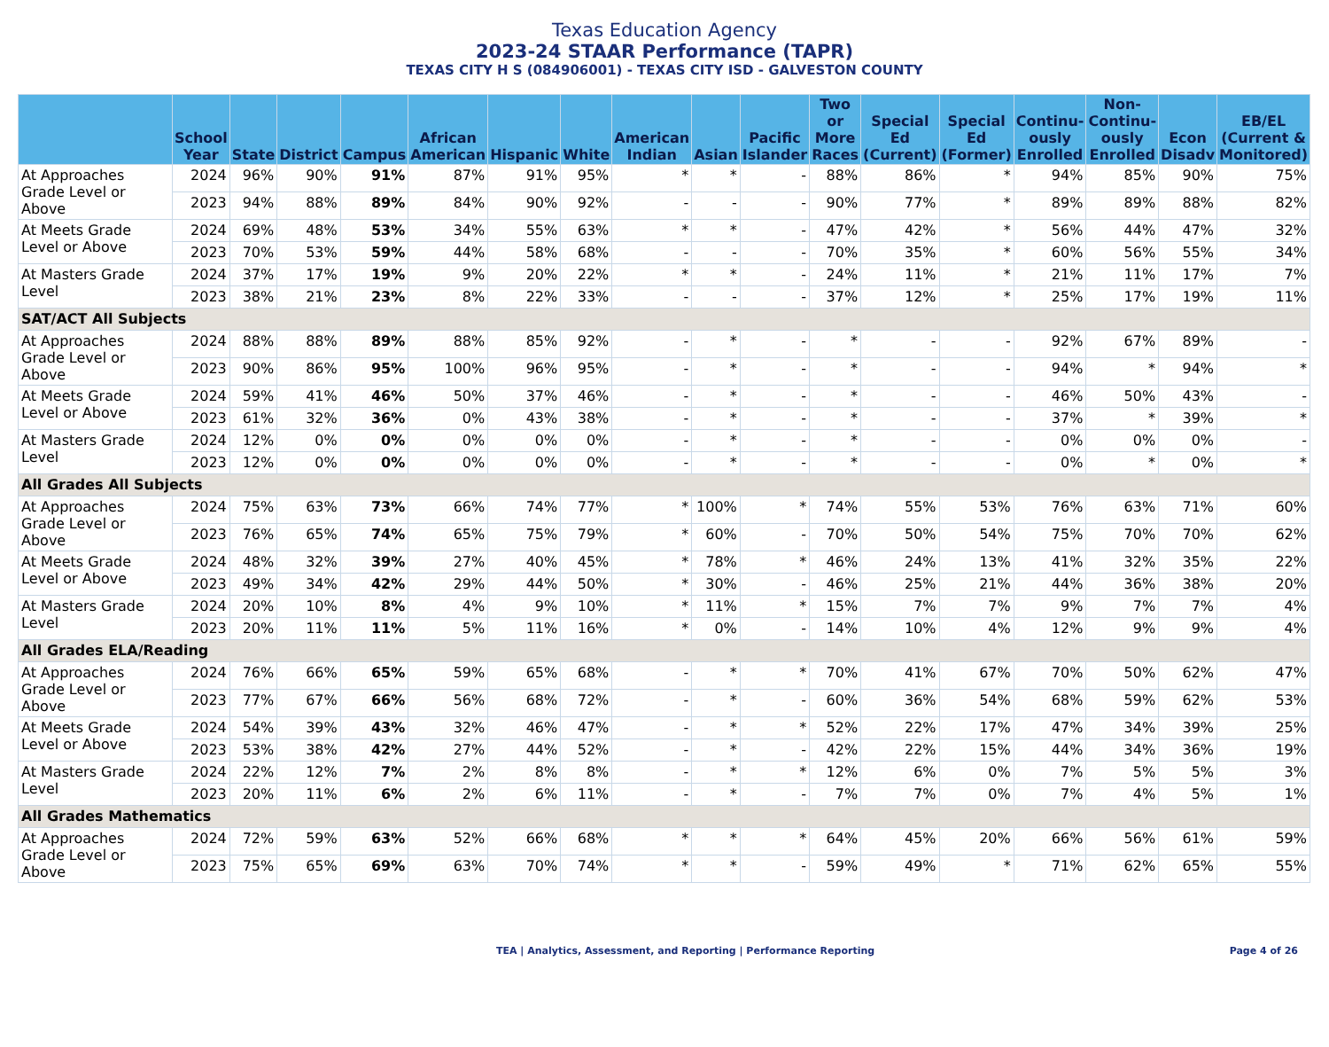Texas Education Agency
2023-24 STAAR Performance (TAPR)
TEXAS CITY H S (084906001) - TEXAS CITY ISD - GALVESTON COUNTY
| | School Year | State | District | Campus | African American | Hispanic | White | American Indian | Asian | Pacific Islander | Two or More Races | Special Ed (Current) | Special Ed (Former) | Continu-ously Enrolled | Non-Continu-ously Enrolled | Econ Disadv | EB/EL (Current & Monitored) |
| --- | --- | --- | --- | --- | --- | --- | --- | --- | --- | --- | --- | --- | --- | --- | --- | --- | --- |
| At Approaches Grade Level or Above | 2024 | 96% | 90% | 91% | 87% | 91% | 95% | * | * | - | 88% | 86% | * | 94% | 85% | 90% | 75% |
| | 2023 | 94% | 88% | 89% | 84% | 90% | 92% | - | - | - | 90% | 77% | * | 89% | 89% | 88% | 82% |
| At Meets Grade Level or Above | 2024 | 69% | 48% | 53% | 34% | 55% | 63% | * | * | - | 47% | 42% | * | 56% | 44% | 47% | 32% |
| | 2023 | 70% | 53% | 59% | 44% | 58% | 68% | - | - | - | 70% | 35% | * | 60% | 56% | 55% | 34% |
| At Masters Grade Level | 2024 | 37% | 17% | 19% | 9% | 20% | 22% | * | * | - | 24% | 11% | * | 21% | 11% | 17% | 7% |
| | 2023 | 38% | 21% | 23% | 8% | 22% | 33% | - | - | - | 37% | 12% | * | 25% | 17% | 19% | 11% |
| SAT/ACT All Subjects | | | | | | | | | | | | | | | | | |
| At Approaches Grade Level or Above | 2024 | 88% | 88% | 89% | 88% | 85% | 92% | - | * | - | * | - | - | 92% | 67% | 89% | - |
| | 2023 | 90% | 86% | 95% | 100% | 96% | 95% | - | * | - | * | - | - | 94% | * | 94% | * |
| At Meets Grade Level or Above | 2024 | 59% | 41% | 46% | 50% | 37% | 46% | - | * | - | * | - | - | 46% | 50% | 43% | - |
| | 2023 | 61% | 32% | 36% | 0% | 43% | 38% | - | * | - | * | - | - | 37% | * | 39% | * |
| At Masters Grade Level | 2024 | 12% | 0% | 0% | 0% | 0% | 0% | - | * | - | * | - | - | 0% | 0% | 0% | - |
| | 2023 | 12% | 0% | 0% | 0% | 0% | 0% | - | * | - | * | - | - | 0% | * | 0% | * |
| All Grades All Subjects | | | | | | | | | | | | | | | | | |
| At Approaches Grade Level or Above | 2024 | 75% | 63% | 73% | 66% | 74% | 77% | * | 100% | * | 74% | 55% | 53% | 76% | 63% | 71% | 60% |
| | 2023 | 76% | 65% | 74% | 65% | 75% | 79% | * | 60% | - | 70% | 50% | 54% | 75% | 70% | 70% | 62% |
| At Meets Grade Level or Above | 2024 | 48% | 32% | 39% | 27% | 40% | 45% | * | 78% | * | 46% | 24% | 13% | 41% | 32% | 35% | 22% |
| | 2023 | 49% | 34% | 42% | 29% | 44% | 50% | * | 30% | - | 46% | 25% | 21% | 44% | 36% | 38% | 20% |
| At Masters Grade Level | 2024 | 20% | 10% | 8% | 4% | 9% | 10% | * | 11% | * | 15% | 7% | 7% | 9% | 7% | 7% | 4% |
| | 2023 | 20% | 11% | 11% | 5% | 11% | 16% | * | 0% | - | 14% | 10% | 4% | 12% | 9% | 9% | 4% |
| All Grades ELA/Reading | | | | | | | | | | | | | | | | | |
| At Approaches Grade Level or Above | 2024 | 76% | 66% | 65% | 59% | 65% | 68% | - | * | * | 70% | 41% | 67% | 70% | 50% | 62% | 47% |
| | 2023 | 77% | 67% | 66% | 56% | 68% | 72% | - | * | - | 60% | 36% | 54% | 68% | 59% | 62% | 53% |
| At Meets Grade Level or Above | 2024 | 54% | 39% | 43% | 32% | 46% | 47% | - | * | * | 52% | 22% | 17% | 47% | 34% | 39% | 25% |
| | 2023 | 53% | 38% | 42% | 27% | 44% | 52% | - | * | - | 42% | 22% | 15% | 44% | 34% | 36% | 19% |
| At Masters Grade Level | 2024 | 22% | 12% | 7% | 2% | 8% | 8% | - | * | * | 12% | 6% | 0% | 7% | 5% | 5% | 3% |
| | 2023 | 20% | 11% | 6% | 2% | 6% | 11% | - | * | - | 7% | 7% | 0% | 7% | 4% | 5% | 1% |
| All Grades Mathematics | | | | | | | | | | | | | | | | | |
| At Approaches Grade Level or Above | 2024 | 72% | 59% | 63% | 52% | 66% | 68% | * | * | * | 64% | 45% | 20% | 66% | 56% | 61% | 59% |
| | 2023 | 75% | 65% | 69% | 63% | 70% | 74% | * | * | - | 59% | 49% | * | 71% | 62% | 65% | 55% |
TEA | Analytics, Assessment, and Reporting | Performance Reporting Page 4 of 26